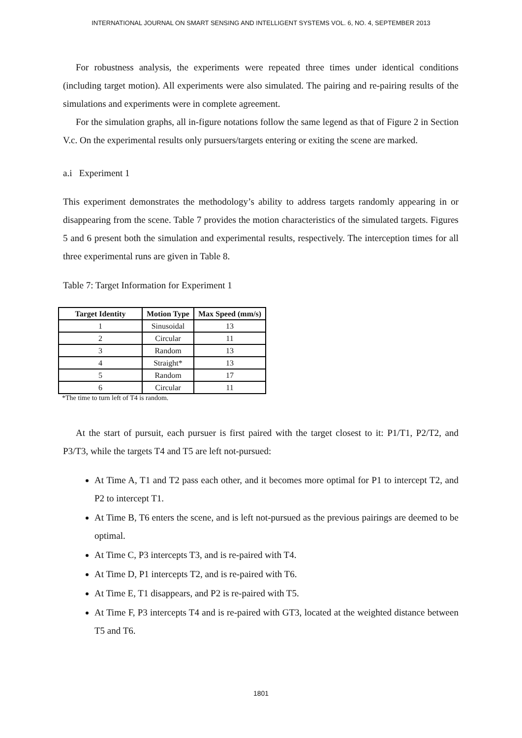INTERNATIONAL JOURNAL ON SMART SENSING AND INTELLIGENT SYSTEMS VOL. 6, NO. 4, SEPTEMBER 2013
For robustness analysis, the experiments were repeated three times under identical conditions (including target motion). All experiments were also simulated. The pairing and re-pairing results of the simulations and experiments were in complete agreement.
For the simulation graphs, all in-figure notations follow the same legend as that of Figure 2 in Section V.c. On the experimental results only pursuers/targets entering or exiting the scene are marked.
a.i Experiment 1
This experiment demonstrates the methodology’s ability to address targets randomly appearing in or disappearing from the scene. Table 7 provides the motion characteristics of the simulated targets. Figures 5 and 6 present both the simulation and experimental results, respectively. The interception times for all three experimental runs are given in Table 8.
Table 7: Target Information for Experiment 1
| Target Identity | Motion Type | Max Speed (mm/s) |
| --- | --- | --- |
| 1 | Sinusoidal | 13 |
| 2 | Circular | 11 |
| 3 | Random | 13 |
| 4 | Straight* | 13 |
| 5 | Random | 17 |
| 6 | Circular | 11 |
*The time to turn left of T4 is random.
At the start of pursuit, each pursuer is first paired with the target closest to it: P1/T1, P2/T2, and P3/T3, while the targets T4 and T5 are left not-pursued:
At Time A, T1 and T2 pass each other, and it becomes more optimal for P1 to intercept T2, and P2 to intercept T1.
At Time B, T6 enters the scene, and is left not-pursued as the previous pairings are deemed to be optimal.
At Time C, P3 intercepts T3, and is re-paired with T4.
At Time D, P1 intercepts T2, and is re-paired with T6.
At Time E, T1 disappears, and P2 is re-paired with T5.
At Time F, P3 intercepts T4 and is re-paired with GT3, located at the weighted distance between T5 and T6.
1801